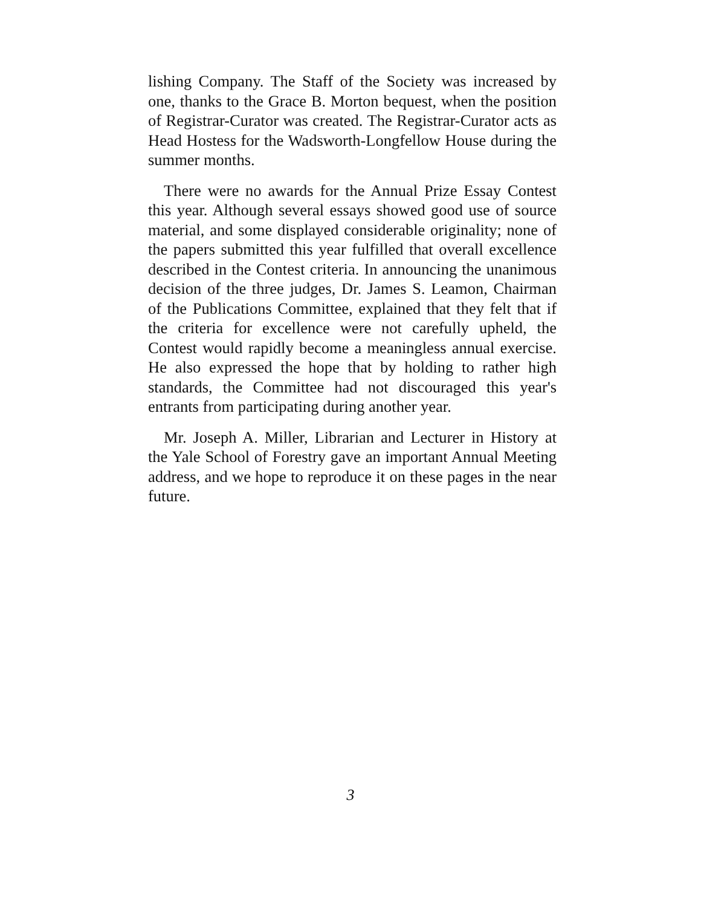lishing Company. The Staff of the Society was increased by one, thanks to the Grace B. Morton bequest, when the position of Registrar-Curator was created. The Registrar-Curator acts as Head Hostess for the Wadsworth-Longfellow House during the summer months.
There were no awards for the Annual Prize Essay Contest this year. Although several essays showed good use of source material, and some displayed considerable originality; none of the papers submitted this year fulfilled that overall excellence described in the Contest criteria. In announcing the unanimous decision of the three judges, Dr. James S. Leamon, Chairman of the Publications Committee, explained that they felt that if the criteria for excellence were not carefully upheld, the Contest would rapidly become a meaningless annual exercise. He also expressed the hope that by holding to rather high standards, the Committee had not discouraged this year's entrants from participating during another year.
Mr. Joseph A. Miller, Librarian and Lecturer in History at the Yale School of Forestry gave an important Annual Meeting address, and we hope to reproduce it on these pages in the near future.
3